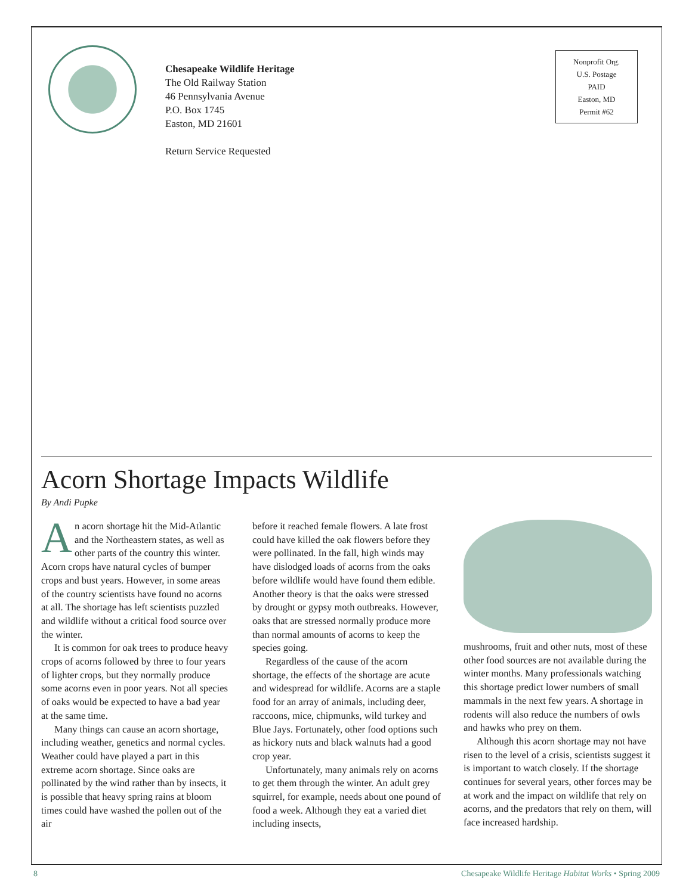Chesapeake Wildlife Heritage
The Old Railway Station
46 Pennsylvania Avenue
P.O. Box 1745
Easton, MD 21601
Return Service Requested
Nonprofit Org.
U.S. Postage
PAID
Easton, MD
Permit #62
Acorn Shortage Impacts Wildlife
By Andi Pupke
An acorn shortage hit the Mid-Atlantic and the Northeastern states, as well as other parts of the country this winter. Acorn crops have natural cycles of bumper crops and bust years. However, in some areas of the country scientists have found no acorns at all. The shortage has left scientists puzzled and wildlife without a critical food source over the winter.
It is common for oak trees to produce heavy crops of acorns followed by three to four years of lighter crops, but they normally produce some acorns even in poor years. Not all species of oaks would be expected to have a bad year at the same time.
Many things can cause an acorn shortage, including weather, genetics and normal cycles. Weather could have played a part in this extreme acorn shortage. Since oaks are pollinated by the wind rather than by insects, it is possible that heavy spring rains at bloom times could have washed the pollen out of the air
before it reached female flowers. A late frost could have killed the oak flowers before they were pollinated. In the fall, high winds may have dislodged loads of acorns from the oaks before wildlife would have found them edible. Another theory is that the oaks were stressed by drought or gypsy moth outbreaks. However, oaks that are stressed normally produce more than normal amounts of acorns to keep the species going.
Regardless of the cause of the acorn shortage, the effects of the shortage are acute and widespread for wildlife. Acorns are a staple food for an array of animals, including deer, raccoons, mice, chipmunks, wild turkey and Blue Jays. Fortunately, other food options such as hickory nuts and black walnuts had a good crop year.
Unfortunately, many animals rely on acorns to get them through the winter. An adult grey squirrel, for example, needs about one pound of food a week. Although they eat a varied diet including insects,
mushrooms, fruit and other nuts, most of these other food sources are not available during the winter months. Many professionals watching this shortage predict lower numbers of small mammals in the next few years. A shortage in rodents will also reduce the numbers of owls and hawks who prey on them.
Although this acorn shortage may not have risen to the level of a crisis, scientists suggest it is important to watch closely. If the shortage continues for several years, other forces may be at work and the impact on wildlife that rely on acorns, and the predators that rely on them, will face increased hardship.
8 Chesapeake Wildlife Heritage Habitat Works • Spring 2009